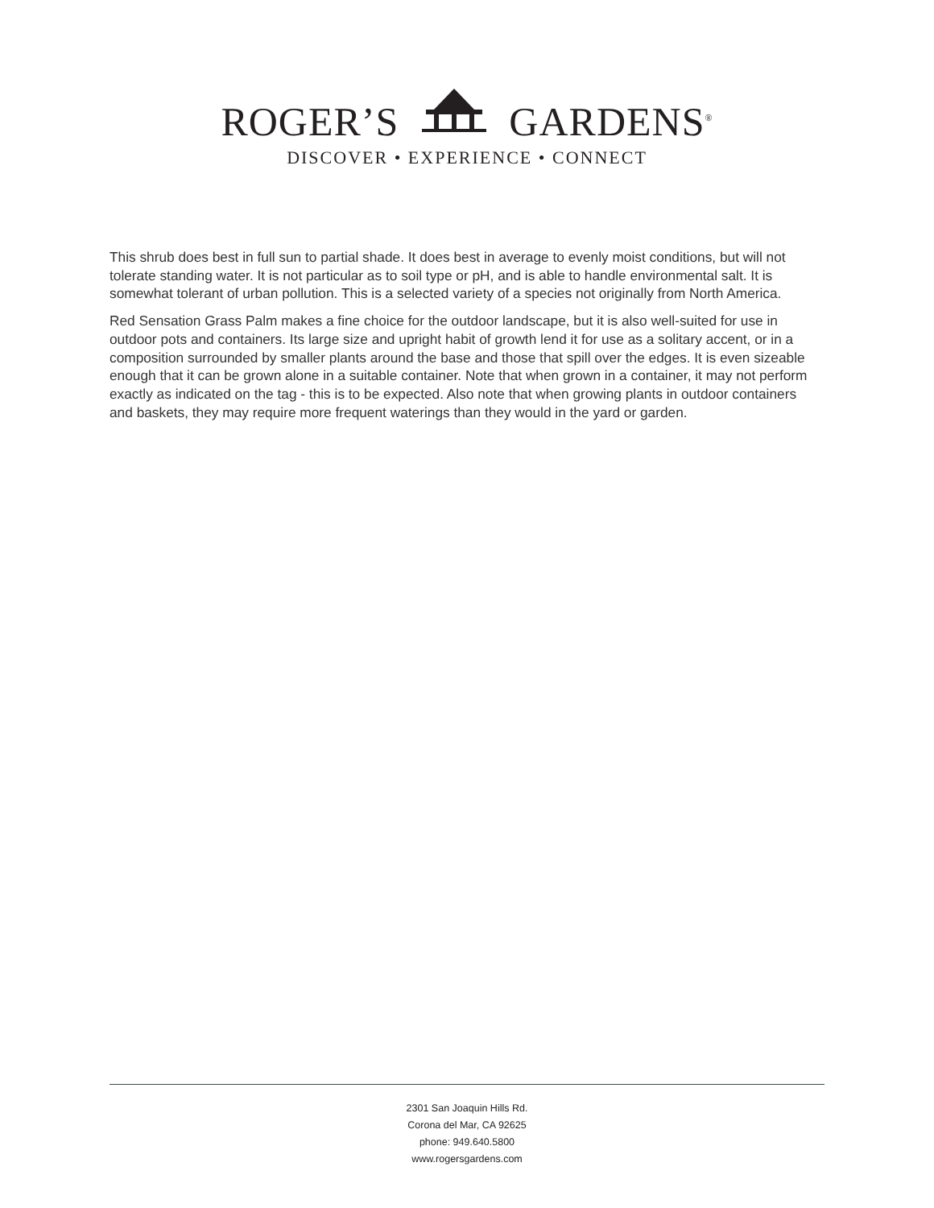ROGER’S GARDENS<sup>®</sup>
DISCOVER • EXPERIENCE • CONNECT
This shrub does best in full sun to partial shade. It does best in average to evenly moist conditions, but will not tolerate standing water. It is not particular as to soil type or pH, and is able to handle environmental salt. It is somewhat tolerant of urban pollution. This is a selected variety of a species not originally from North America.
Red Sensation Grass Palm makes a fine choice for the outdoor landscape, but it is also well-suited for use in outdoor pots and containers. Its large size and upright habit of growth lend it for use as a solitary accent, or in a composition surrounded by smaller plants around the base and those that spill over the edges. It is even sizeable enough that it can be grown alone in a suitable container. Note that when grown in a container, it may not perform exactly as indicated on the tag - this is to be expected. Also note that when growing plants in outdoor containers and baskets, they may require more frequent waterings than they would in the yard or garden.
2301 San Joaquin Hills Rd.
Corona del Mar, CA 92625
phone: 949.640.5800
www.rogersgardens.com